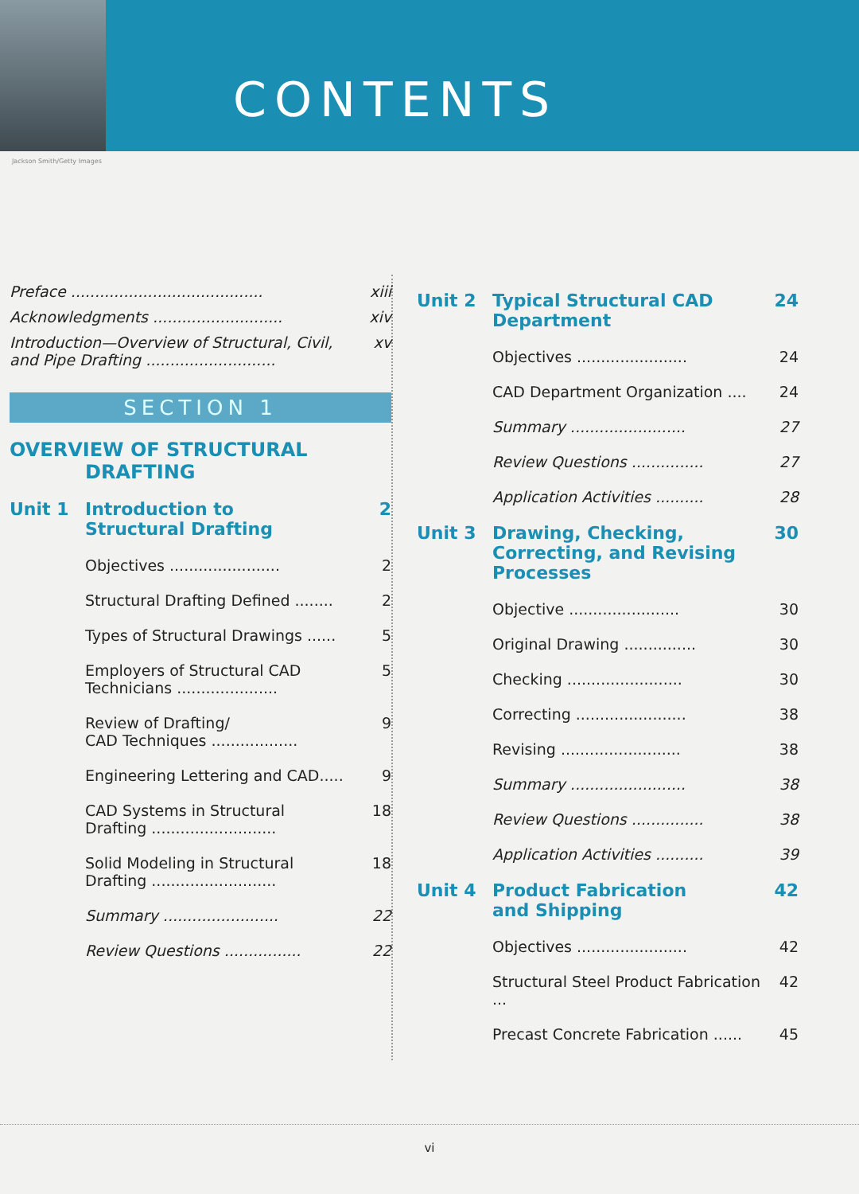CONTENTS
Jackson Smith/Getty Images
Preface ........................................ xiii
Acknowledgments ........................... xiv
Introduction—Overview of Structural, Civil,
and Pipe Drafting ........................... xv
SECTION 1
OVERVIEW OF STRUCTURAL
DRAFTING
Unit 1 Introduction to
Structural Drafting 2
Objectives ....................... 2
Structural Drafting Defined ........ 2
Types of Structural Drawings ...... 5
Employers of Structural CAD
Technicians ..................... 5
Review of Drafting/
CAD Techniques .................. 9
Engineering Lettering and CAD..... 9
CAD Systems in Structural
Drafting .......................... 18
Solid Modeling in Structural
Drafting .......................... 18
Summary ........................ 22
Review Questions ................ 22
Unit 2 Typical Structural CAD
Department 24
Objectives ....................... 24
CAD Department Organization .... 24
Summary ........................ 27
Review Questions ............... 27
Application Activities .......... 28
Unit 3 Drawing, Checking,
Correcting, and Revising
Processes 30
Objective ....................... 30
Original Drawing ............... 30
Checking ........................ 30
Correcting ....................... 38
Revising ......................... 38
Summary ........................ 38
Review Questions ............... 38
Application Activities .......... 39
Unit 4 Product Fabrication
and Shipping 42
Objectives ....................... 42
Structural Steel Product Fabrication ... 42
Precast Concrete Fabrication ...... 45
vi